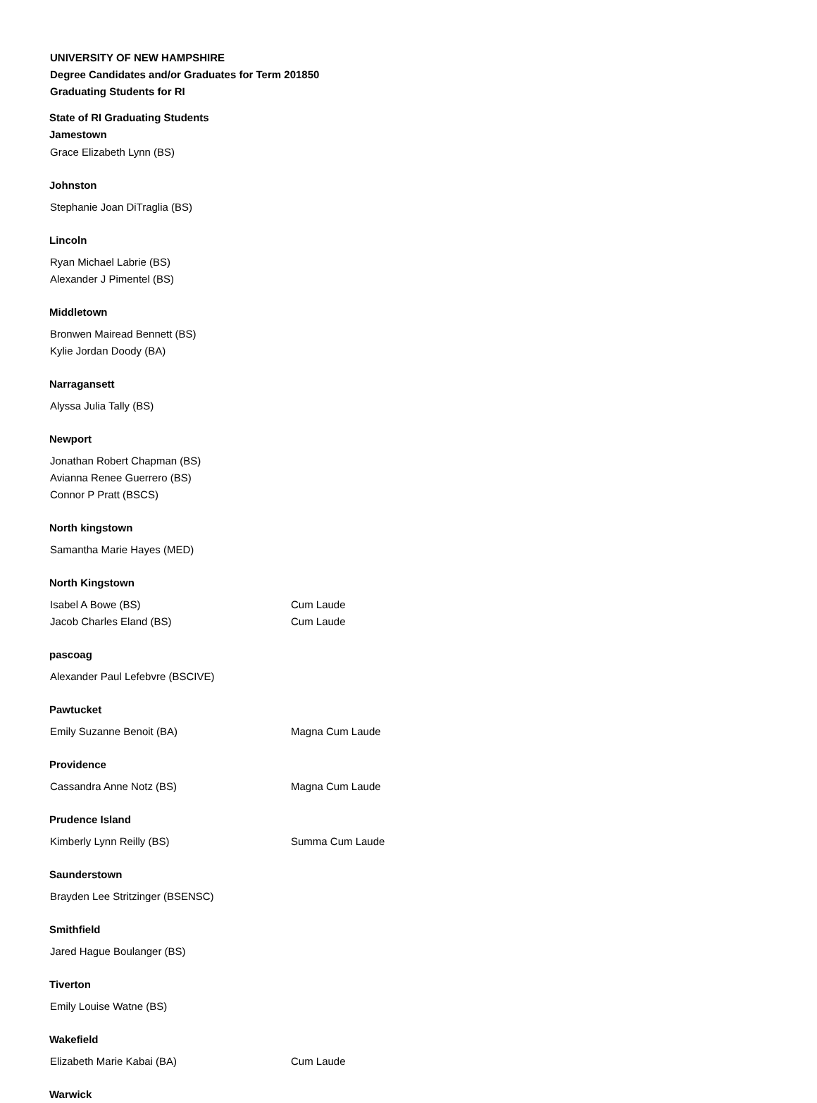UNIVERSITY OF NEW HAMPSHIRE
Degree Candidates and/or Graduates for Term 201850
Graduating Students for RI
State of RI Graduating Students
Jamestown
| Grace Elizabeth Lynn (BS) | |
Johnston
| Stephanie Joan DiTraglia (BS) | |
Lincoln
| Ryan Michael Labrie (BS) | |
| Alexander J Pimentel (BS) | |
Middletown
| Bronwen Mairead Bennett (BS) | |
| Kylie Jordan Doody (BA) | |
Narragansett
| Alyssa Julia Tally (BS) | |
Newport
| Jonathan Robert Chapman (BS) | |
| Avianna Renee Guerrero (BS) | |
| Connor P Pratt (BSCS) | |
North kingstown
| Samantha Marie Hayes (MED) | |
North Kingstown
| Isabel A Bowe (BS) | Cum Laude |
| Jacob Charles Eland (BS) | Cum Laude |
pascoag
| Alexander Paul Lefebvre (BSCIVE) | |
Pawtucket
| Emily Suzanne Benoit (BA) | Magna Cum Laude |
Providence
| Cassandra Anne Notz (BS) | Magna Cum Laude |
Prudence Island
| Kimberly Lynn Reilly (BS) | Summa Cum Laude |
Saunderstown
| Brayden Lee Stritzinger (BSENSC) | |
Smithfield
| Jared Hague Boulanger (BS) | |
Tiverton
| Emily Louise Watne (BS) | |
Wakefield
| Elizabeth Marie Kabai (BA) | Cum Laude |
Warwick